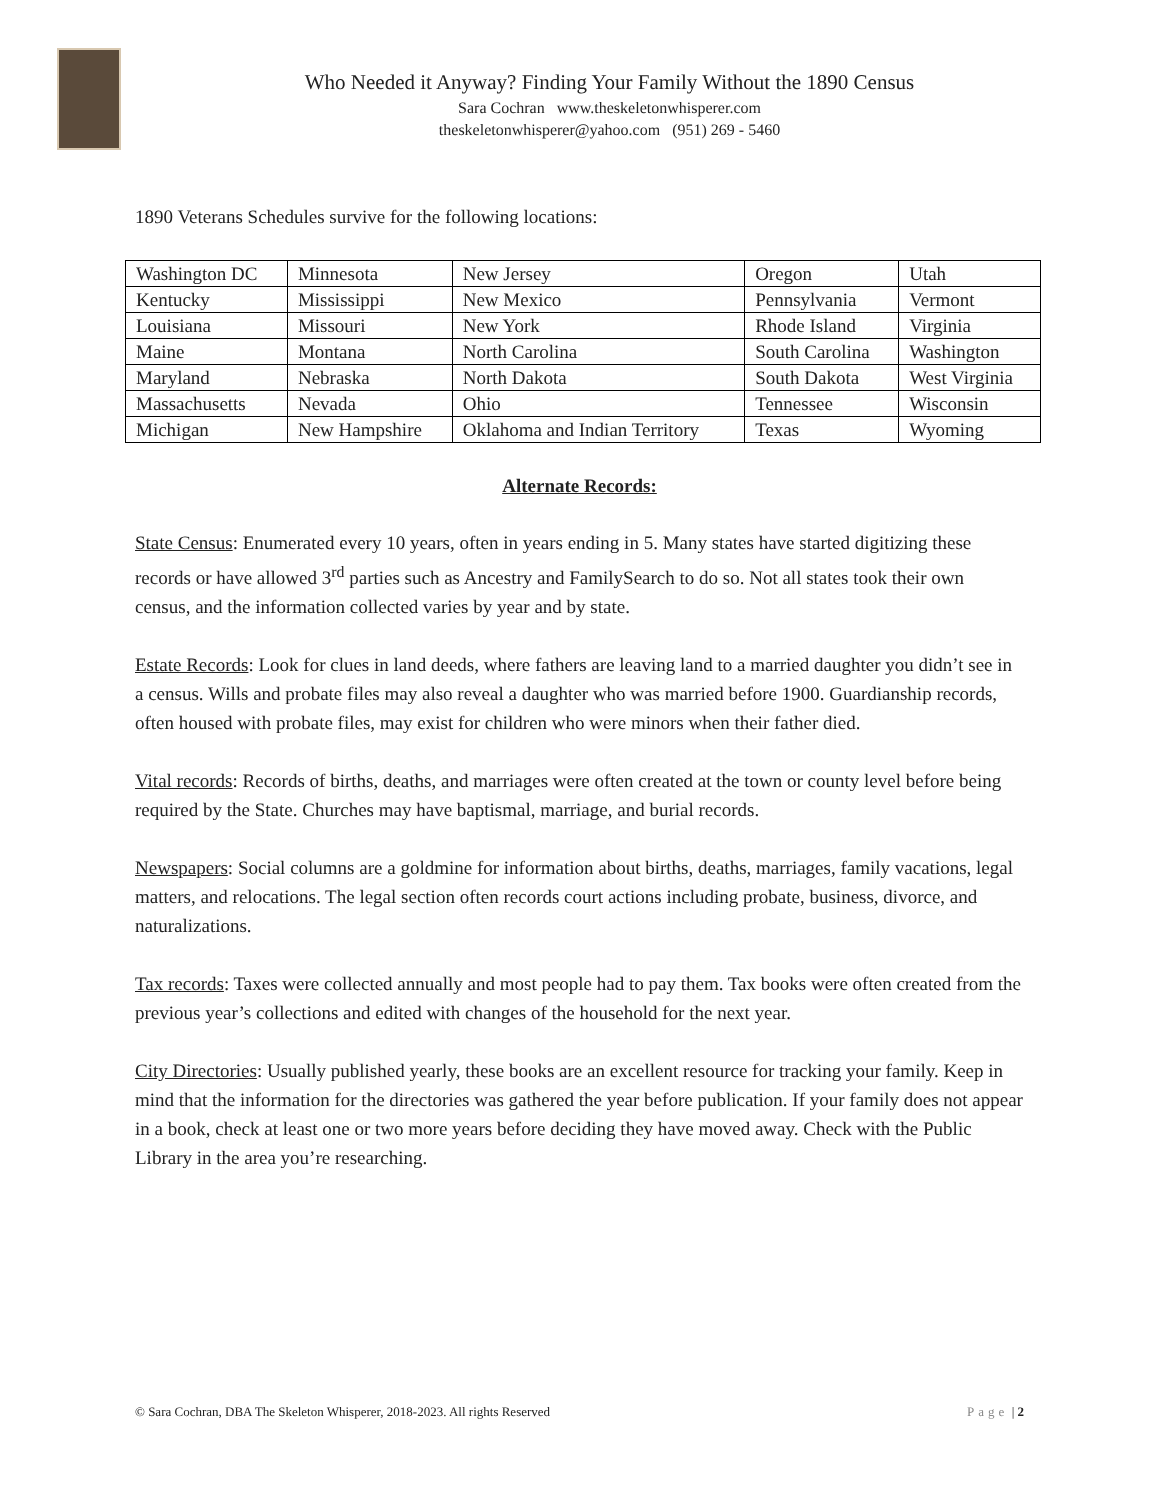Who Needed it Anyway? Finding Your Family Without the 1890 Census
Sara Cochran www.theskeletonwhisperer.com
theskeletonwhisperer@yahoo.com (951) 269 - 5460
1890 Veterans Schedules survive for the following locations:
| Washington DC | Minnesota | New Jersey | Oregon | Utah |
| Kentucky | Mississippi | New Mexico | Pennsylvania | Vermont |
| Louisiana | Missouri | New York | Rhode Island | Virginia |
| Maine | Montana | North Carolina | South Carolina | Washington |
| Maryland | Nebraska | North Dakota | South Dakota | West Virginia |
| Massachusetts | Nevada | Ohio | Tennessee | Wisconsin |
| Michigan | New Hampshire | Oklahoma and Indian Territory | Texas | Wyoming |
Alternate Records:
State Census: Enumerated every 10 years, often in years ending in 5. Many states have started digitizing these records or have allowed 3<sup>rd</sup> parties such as Ancestry and FamilySearch to do so. Not all states took their own census, and the information collected varies by year and by state.
Estate Records: Look for clues in land deeds, where fathers are leaving land to a married daughter you didn’t see in a census. Wills and probate files may also reveal a daughter who was married before 1900. Guardianship records, often housed with probate files, may exist for children who were minors when their father died.
Vital records: Records of births, deaths, and marriages were often created at the town or county level before being required by the State. Churches may have baptismal, marriage, and burial records.
Newspapers: Social columns are a goldmine for information about births, deaths, marriages, family vacations, legal matters, and relocations. The legal section often records court actions including probate, business, divorce, and naturalizations.
Tax records: Taxes were collected annually and most people had to pay them. Tax books were often created from the previous year’s collections and edited with changes of the household for the next year.
City Directories: Usually published yearly, these books are an excellent resource for tracking your family. Keep in mind that the information for the directories was gathered the year before publication. If your family does not appear in a book, check at least one or two more years before deciding they have moved away. Check with the Public Library in the area you’re researching.
© Sara Cochran, DBA The Skeleton Whisperer, 2018-2023. All rights Reserved Page | 2